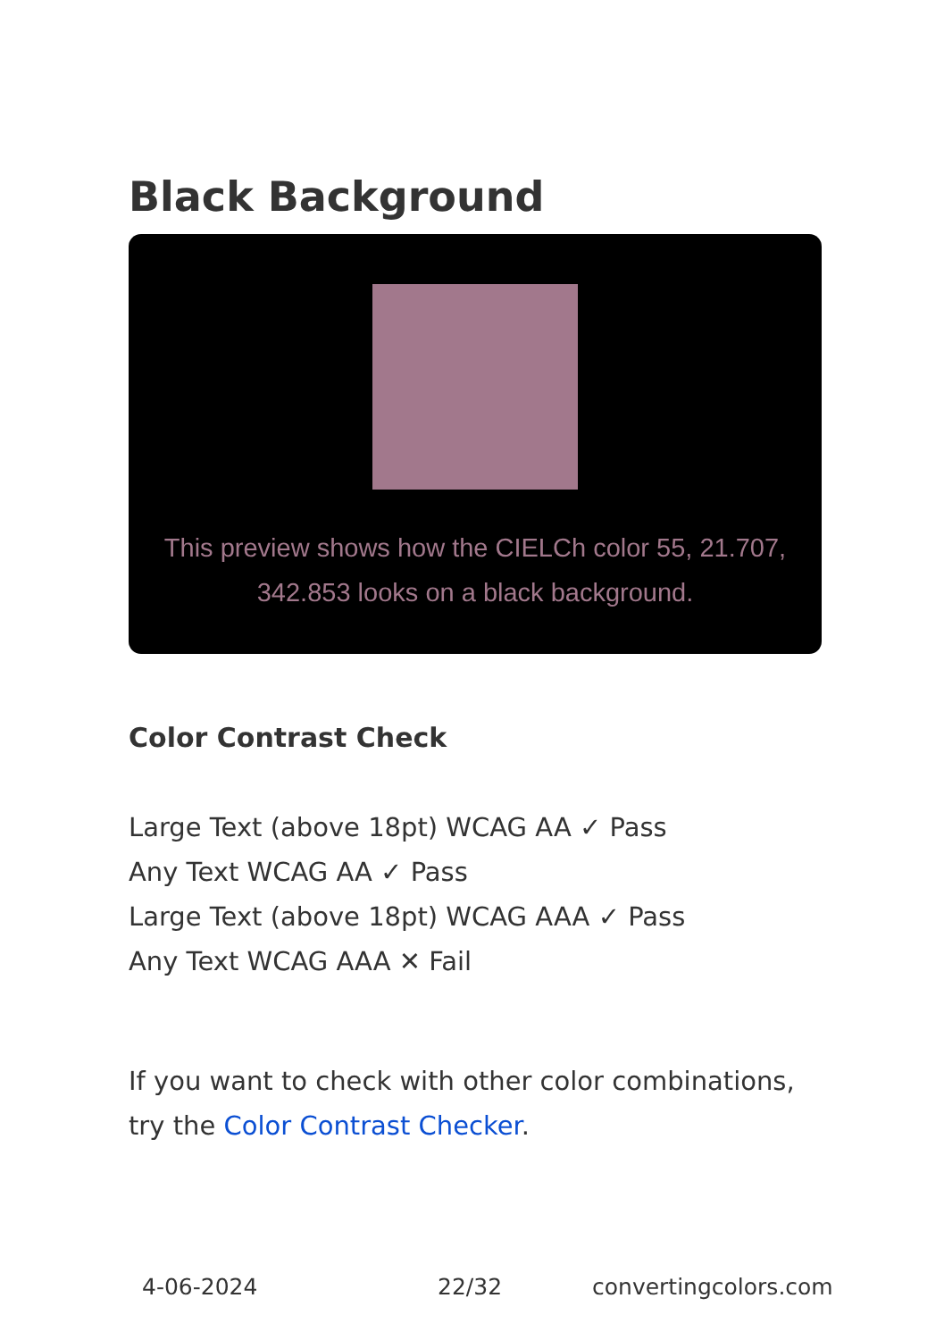Black Background
This preview shows how the CIELCh color 55, 21.707, 342.853 looks on a black background.
Color Contrast Check
Large Text (above 18pt) WCAG AA ✓ Pass
Any Text WCAG AA ✓ Pass
Large Text (above 18pt) WCAG AAA ✓ Pass
Any Text WCAG AAA ✕ Fail
If you want to check with other color combinations, try the Color Contrast Checker.
4-06-2024 22/32 convertingcolors.com